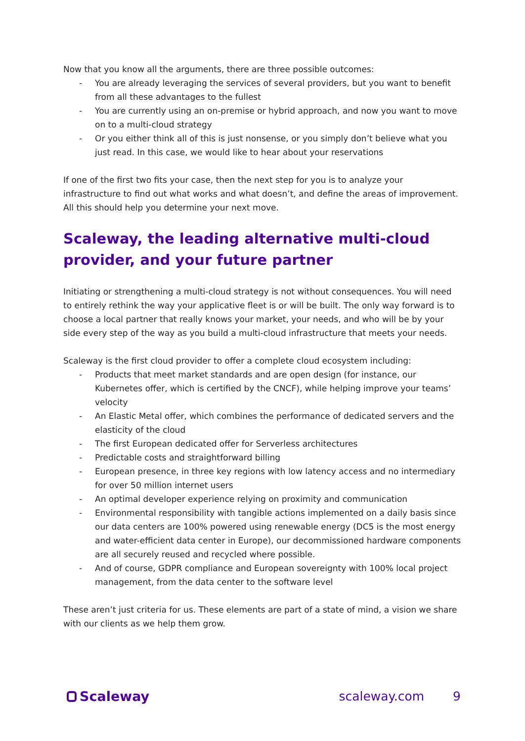Now that you know all the arguments, there are three possible outcomes:
- You are already leveraging the services of several providers, but you want to benefit from all these advantages to the fullest
- You are currently using an on-premise or hybrid approach, and now you want to move on to a multi-cloud strategy
- Or you either think all of this is just nonsense, or you simply don’t believe what you just read. In this case, we would like to hear about your reservations
If one of the first two fits your case, then the next step for you is to analyze your infrastructure to find out what works and what doesn’t, and define the areas of improvement.
All this should help you determine your next move.
Scaleway, the leading alternative multi-cloud provider, and your future partner
Initiating or strengthening a multi-cloud strategy is not without consequences. You will need to entirely rethink the way your applicative fleet is or will be built. The only way forward is to choose a local partner that really knows your market, your needs, and who will be by your side every step of the way as you build a multi-cloud infrastructure that meets your needs.
Scaleway is the first cloud provider to offer a complete cloud ecosystem including:
- Products that meet market standards and are open design (for instance, our Kubernetes offer, which is certified by the CNCF), while helping improve your teams’ velocity
- An Elastic Metal offer, which combines the performance of dedicated servers and the elasticity of the cloud
- The first European dedicated offer for Serverless architectures
- Predictable costs and straightforward billing
- European presence, in three key regions with low latency access and no intermediary for over 50 million internet users
- An optimal developer experience relying on proximity and communication
- Environmental responsibility with tangible actions implemented on a daily basis since our data centers are 100% powered using renewable energy (DC5 is the most energy and water-efficient data center in Europe), our decommissioned hardware components are all securely reused and recycled where possible.
- And of course, GDPR compliance and European sovereignty with 100% local project management, from the data center to the software level
These aren’t just criteria for us. These elements are part of a state of mind, a vision we share with our clients as we help them grow.
Scaleway scaleway.com 9